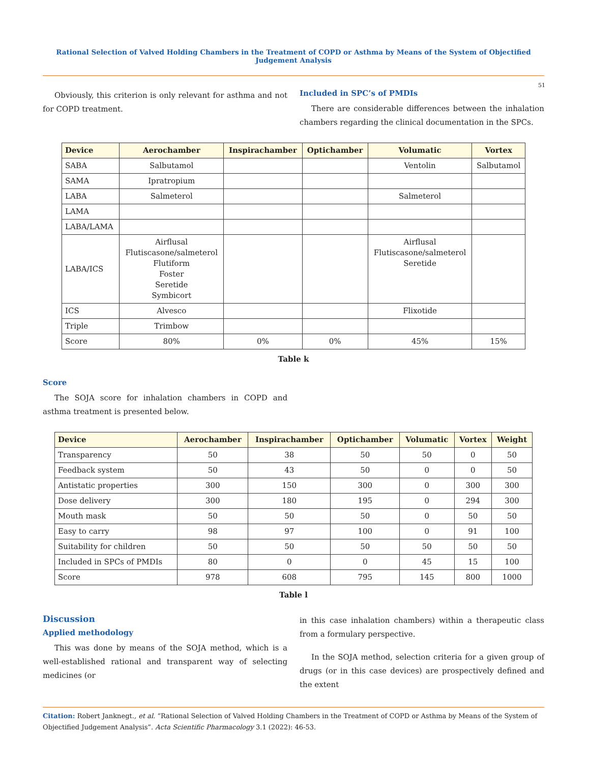Rational Selection of Valved Holding Chambers in the Treatment of COPD or Asthma by Means of the System of Objectified Judgement Analysis
51
Obviously, this criterion is only relevant for asthma and not for COPD treatment.
Included in SPC’s of PMDIs
There are considerable differences between the inhalation chambers regarding the clinical documentation in the SPCs.
| Device | Aerochamber | Inspirachamber | Optichamber | Volumatic | Vortex |
| --- | --- | --- | --- | --- | --- |
| SABA | Salbutamol | | | Ventolin | Salbutamol |
| SAMA | Ipratropium | | | | |
| LABA | Salmeterol | | | Salmeterol | |
| LAMA | | | | | |
| LABA/LAMA | | | | | |
| LABA/ICS | Airflusal Flutiscasone/salmeterol Flutiform Foster Seretide Symbicort | | | Airflusal Flutiscasone/salmeterol Seretide | |
| ICS | Alvesco | | | Flixotide | |
| Triple | Trimbow | | | | |
| Score | 80% | 0% | 0% | 45% | 15% |
Table k
Score
The SOJA score for inhalation chambers in COPD and asthma treatment is presented below.
| Device | Aerochamber | Inspirachamber | Optichamber | Volumatic | Vortex | Weight |
| --- | --- | --- | --- | --- | --- | --- |
| Transparency | 50 | 38 | 50 | 50 | 0 | 50 |
| Feedback system | 50 | 43 | 50 | 0 | 0 | 50 |
| Antistatic properties | 300 | 150 | 300 | 0 | 300 | 300 |
| Dose delivery | 300 | 180 | 195 | 0 | 294 | 300 |
| Mouth mask | 50 | 50 | 50 | 0 | 50 | 50 |
| Easy to carry | 98 | 97 | 100 | 0 | 91 | 100 |
| Suitability for children | 50 | 50 | 50 | 50 | 50 | 50 |
| Included in SPCs of PMDIs | 80 | 0 | 0 | 45 | 15 | 100 |
| Score | 978 | 608 | 795 | 145 | 800 | 1000 |
Table l
Discussion
Applied methodology
This was done by means of the SOJA method, which is a well-established rational and transparent way of selecting medicines (or
in this case inhalation chambers) within a therapeutic class from a formulary perspective.
In the SOJA method, selection criteria for a given group of drugs (or in this case devices) are prospectively defined and the extent
Citation: Robert Janknegt., et al. “Rational Selection of Valved Holding Chambers in the Treatment of COPD or Asthma by Means of the System of Objectified Judgement Analysis”. Acta Scientific Pharmacology 3.1 (2022): 46-53.